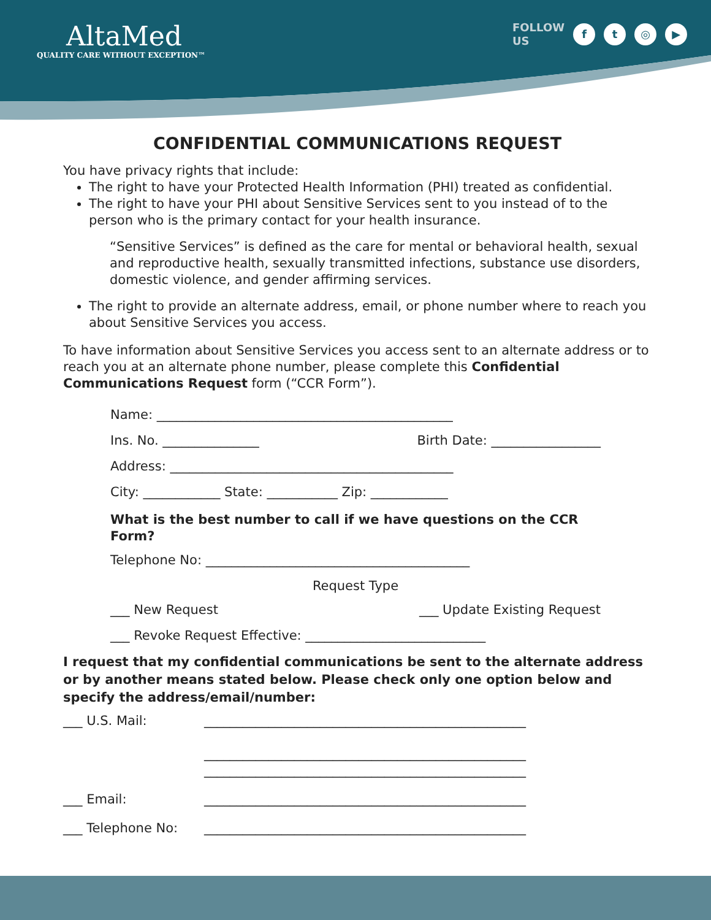AltaMed
QUALITY CARE WITHOUT EXCEPTION™
FOLLOW
US
f t ◎ ▶
CONFIDENTIAL COMMUNICATIONS REQUEST
You have privacy rights that include:
The right to have your Protected Health Information (PHI) treated as confidential.
The right to have your PHI about Sensitive Services sent to you instead of to the person who is the primary contact for your health insurance.
“Sensitive Services” is defined as the care for mental or behavioral health, sexual and reproductive health, sexually transmitted infections, substance use disorders, domestic violence, and gender affirming services.
The right to provide an alternate address, email, or phone number where to reach you about Sensitive Services you access.
To have information about Sensitive Services you access sent to an alternate address or to reach you at an alternate phone number, please complete this Confidential Communications Request form (“CCR Form”).
Name: ______________________________________________
Ins. No. _______________ Birth Date: _________________
Address: ____________________________________________
City: ____________ State: ___________ Zip: ____________
What is the best number to call if we have questions on the CCR Form?
Telephone No: _________________________________________
Request Type
___ New Request ___ Update Existing Request
___ Revoke Request Effective: ____________________________
I request that my confidential communications be sent to the alternate address or by another means stated below. Please check only one option below and specify the address/email/number:
___ U.S. Mail: __________________________________________________
__________________________________________________
__________________________________________________
___ Email: __________________________________________________
___ Telephone No: __________________________________________________